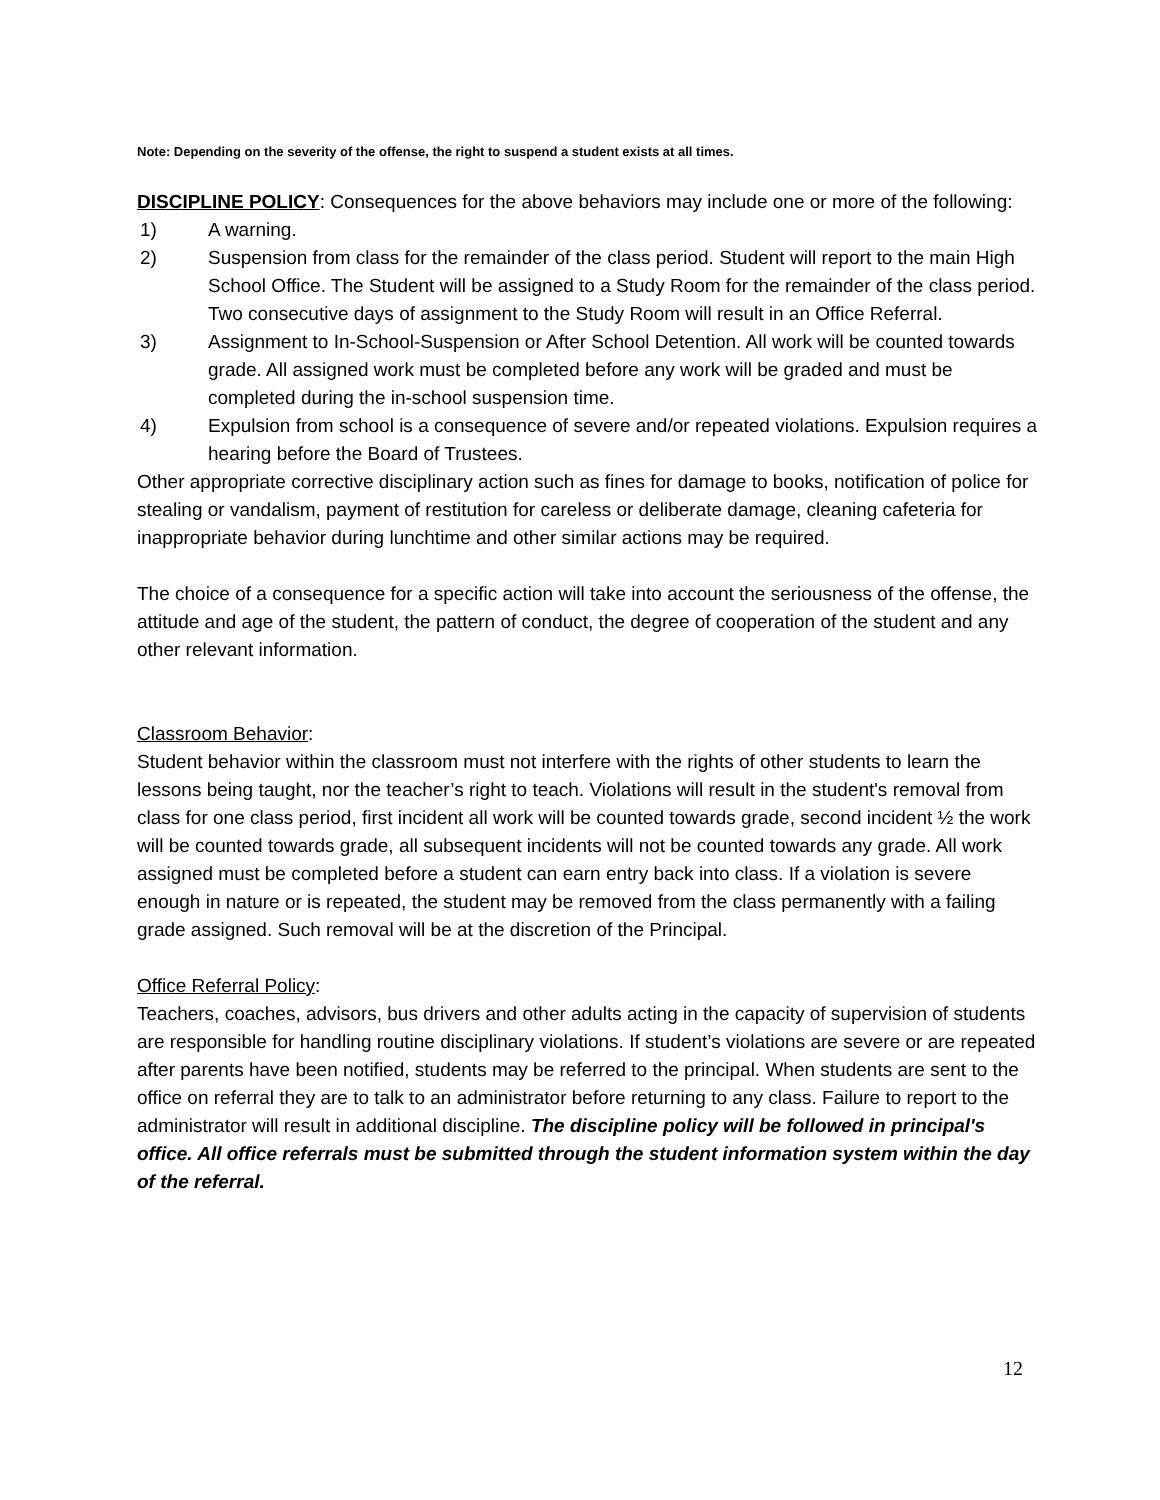Note: Depending on the severity of the offense, the right to suspend a student exists at all times.
DISCIPLINE POLICY: Consequences for the above behaviors may include one or more of the following:
1) A warning.
2) Suspension from class for the remainder of the class period. Student will report to the main High School Office. The Student will be assigned to a Study Room for the remainder of the class period. Two consecutive days of assignment to the Study Room will result in an Office Referral.
3) Assignment to In-School-Suspension or After School Detention. All work will be counted towards grade. All assigned work must be completed before any work will be graded and must be completed during the in-school suspension time.
4) Expulsion from school is a consequence of severe and/or repeated violations. Expulsion requires a hearing before the Board of Trustees.
Other appropriate corrective disciplinary action such as fines for damage to books, notification of police for stealing or vandalism, payment of restitution for careless or deliberate damage, cleaning cafeteria for inappropriate behavior during lunchtime and other similar actions may be required.
The choice of a consequence for a specific action will take into account the seriousness of the offense, the attitude and age of the student, the pattern of conduct, the degree of cooperation of the student and any other relevant information.
Classroom Behavior:
Student behavior within the classroom must not interfere with the rights of other students to learn the lessons being taught, nor the teacher’s right to teach. Violations will result in the student's removal from class for one class period, first incident all work will be counted towards grade, second incident ½ the work will be counted towards grade, all subsequent incidents will not be counted towards any grade. All work assigned must be completed before a student can earn entry back into class. If a violation is severe enough in nature or is repeated, the student may be removed from the class permanently with a failing grade assigned. Such removal will be at the discretion of the Principal.
Office Referral Policy:
Teachers, coaches, advisors, bus drivers and other adults acting in the capacity of supervision of students are responsible for handling routine disciplinary violations. If student’s violations are severe or are repeated after parents have been notified, students may be referred to the principal. When students are sent to the office on referral they are to talk to an administrator before returning to any class. Failure to report to the administrator will result in additional discipline. The discipline policy will be followed in principal's office. All office referrals must be submitted through the student information system within the day of the referral.
12